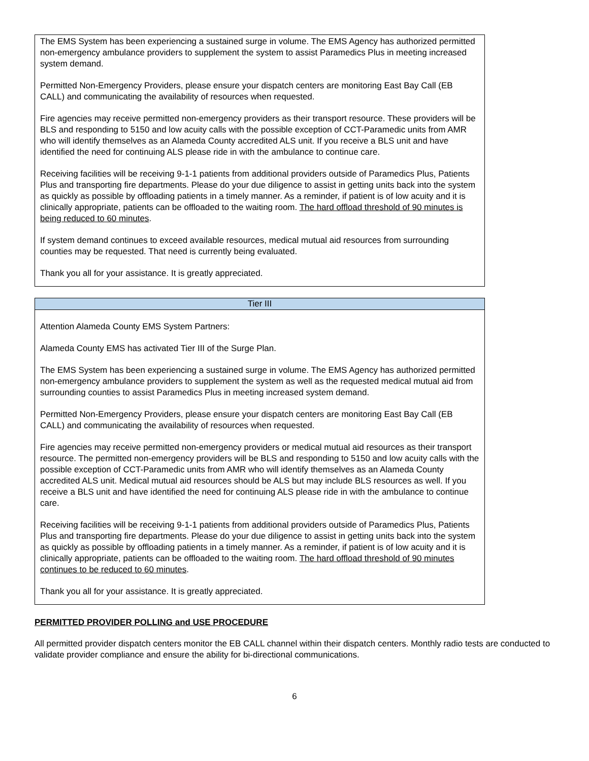| The EMS System has been experiencing a sustained surge in volume. The EMS Agency has authorized permitted non-emergency ambulance providers to supplement the system to assist Paramedics Plus in meeting increased system demand. Permitted Non-Emergency Providers, please ensure your dispatch centers are monitoring East Bay Call (EB CALL) and communicating the availability of resources when requested. Fire agencies may receive permitted non-emergency providers as their transport resource. These providers will be BLS and responding to 5150 and low acuity calls with the possible exception of CCT-Paramedic units from AMR who will identify themselves as an Alameda County accredited ALS unit. If you receive a BLS unit and have identified the need for continuing ALS please ride in with the ambulance to continue care. Receiving facilities will be receiving 9-1-1 patients from additional providers outside of Paramedics Plus, Patients Plus and transporting fire departments. Please do your due diligence to assist in getting units back into the system as quickly as possible by offloading patients in a timely manner. As a reminder, if patient is of low acuity and it is clinically appropriate, patients can be offloaded to the waiting room. The hard offload threshold of 90 minutes is being reduced to 60 minutes . If system demand continues to exceed available resources, medical mutual aid resources from surrounding counties may be requested. That need is currently being evaluated. Thank you all for your assistance. It is greatly appreciated. |
| Tier III |
| --- |
| Attention Alameda County EMS System Partners: Alameda County EMS has activated Tier III of the Surge Plan. The EMS System has been experiencing a sustained surge in volume. The EMS Agency has authorized permitted non-emergency ambulance providers to supplement the system as well as the requested medical mutual aid from surrounding counties to assist Paramedics Plus in meeting increased system demand. Permitted Non-Emergency Providers, please ensure your dispatch centers are monitoring East Bay Call (EB CALL) and communicating the availability of resources when requested. Fire agencies may receive permitted non-emergency providers or medical mutual aid resources as their transport resource. The permitted non-emergency providers will be BLS and responding to 5150 and low acuity calls with the possible exception of CCT-Paramedic units from AMR who will identify themselves as an Alameda County accredited ALS unit. Medical mutual aid resources should be ALS but may include BLS resources as well. If you receive a BLS unit and have identified the need for continuing ALS please ride in with the ambulance to continue care. Receiving facilities will be receiving 9-1-1 patients from additional providers outside of Paramedics Plus, Patients Plus and transporting fire departments. Please do your due diligence to assist in getting units back into the system as quickly as possible by offloading patients in a timely manner. As a reminder, if patient is of low acuity and it is clinically appropriate, patients can be offloaded to the waiting room. The hard offload threshold of 90 minutes continues to be reduced to 60 minutes . Thank you all for your assistance. It is greatly appreciated. |
PERMITTED PROVIDER POLLING and USE PROCEDURE
All permitted provider dispatch centers monitor the EB CALL channel within their dispatch centers. Monthly radio tests are conducted to validate provider compliance and ensure the ability for bi-directional communications.
6